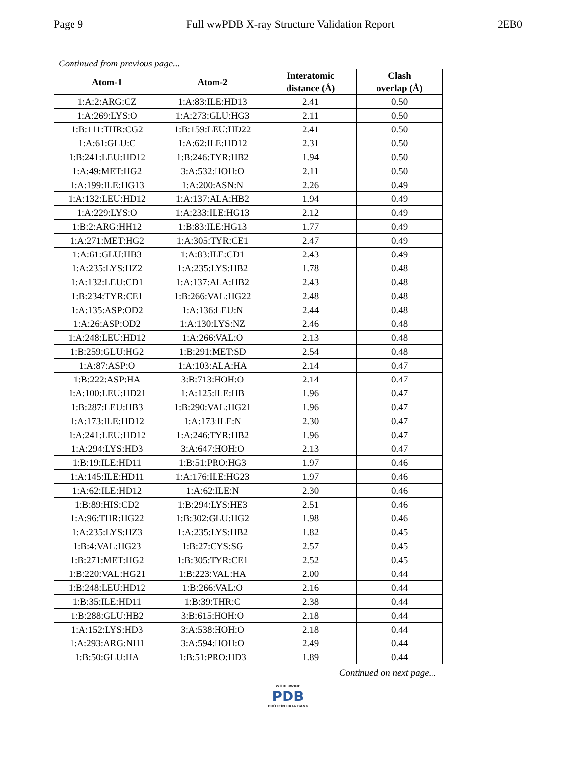Page 9 Full wwPDB X-ray Structure Validation Report 2EB0
Continued from previous page...
| Atom-1 | Atom-2 | Interatomic distance (Å) | Clash overlap (Å) |
| --- | --- | --- | --- |
| 1:A:2:ARG:CZ | 1:A:83:ILE:HD13 | 2.41 | 0.50 |
| 1:A:269:LYS:O | 1:A:273:GLU:HG3 | 2.11 | 0.50 |
| 1:B:111:THR:CG2 | 1:B:159:LEU:HD22 | 2.41 | 0.50 |
| 1:A:61:GLU:C | 1:A:62:ILE:HD12 | 2.31 | 0.50 |
| 1:B:241:LEU:HD12 | 1:B:246:TYR:HB2 | 1.94 | 0.50 |
| 1:A:49:MET:HG2 | 3:A:532:HOH:O | 2.11 | 0.50 |
| 1:A:199:ILE:HG13 | 1:A:200:ASN:N | 2.26 | 0.49 |
| 1:A:132:LEU:HD12 | 1:A:137:ALA:HB2 | 1.94 | 0.49 |
| 1:A:229:LYS:O | 1:A:233:ILE:HG13 | 2.12 | 0.49 |
| 1:B:2:ARG:HH12 | 1:B:83:ILE:HG13 | 1.77 | 0.49 |
| 1:A:271:MET:HG2 | 1:A:305:TYR:CE1 | 2.47 | 0.49 |
| 1:A:61:GLU:HB3 | 1:A:83:ILE:CD1 | 2.43 | 0.49 |
| 1:A:235:LYS:HZ2 | 1:A:235:LYS:HB2 | 1.78 | 0.48 |
| 1:A:132:LEU:CD1 | 1:A:137:ALA:HB2 | 2.43 | 0.48 |
| 1:B:234:TYR:CE1 | 1:B:266:VAL:HG22 | 2.48 | 0.48 |
| 1:A:135:ASP:OD2 | 1:A:136:LEU:N | 2.44 | 0.48 |
| 1:A:26:ASP:OD2 | 1:A:130:LYS:NZ | 2.46 | 0.48 |
| 1:A:248:LEU:HD12 | 1:A:266:VAL:O | 2.13 | 0.48 |
| 1:B:259:GLU:HG2 | 1:B:291:MET:SD | 2.54 | 0.48 |
| 1:A:87:ASP:O | 1:A:103:ALA:HA | 2.14 | 0.47 |
| 1:B:222:ASP:HA | 3:B:713:HOH:O | 2.14 | 0.47 |
| 1:A:100:LEU:HD21 | 1:A:125:ILE:HB | 1.96 | 0.47 |
| 1:B:287:LEU:HB3 | 1:B:290:VAL:HG21 | 1.96 | 0.47 |
| 1:A:173:ILE:HD12 | 1:A:173:ILE:N | 2.30 | 0.47 |
| 1:A:241:LEU:HD12 | 1:A:246:TYR:HB2 | 1.96 | 0.47 |
| 1:A:294:LYS:HD3 | 3:A:647:HOH:O | 2.13 | 0.47 |
| 1:B:19:ILE:HD11 | 1:B:51:PRO:HG3 | 1.97 | 0.46 |
| 1:A:145:ILE:HD11 | 1:A:176:ILE:HG23 | 1.97 | 0.46 |
| 1:A:62:ILE:HD12 | 1:A:62:ILE:N | 2.30 | 0.46 |
| 1:B:89:HIS:CD2 | 1:B:294:LYS:HE3 | 2.51 | 0.46 |
| 1:A:96:THR:HG22 | 1:B:302:GLU:HG2 | 1.98 | 0.46 |
| 1:A:235:LYS:HZ3 | 1:A:235:LYS:HB2 | 1.82 | 0.45 |
| 1:B:4:VAL:HG23 | 1:B:27:CYS:SG | 2.57 | 0.45 |
| 1:B:271:MET:HG2 | 1:B:305:TYR:CE1 | 2.52 | 0.45 |
| 1:B:220:VAL:HG21 | 1:B:223:VAL:HA | 2.00 | 0.44 |
| 1:B:248:LEU:HD12 | 1:B:266:VAL:O | 2.16 | 0.44 |
| 1:B:35:ILE:HD11 | 1:B:39:THR:C | 2.38 | 0.44 |
| 1:B:288:GLU:HB2 | 3:B:615:HOH:O | 2.18 | 0.44 |
| 1:A:152:LYS:HD3 | 3:A:538:HOH:O | 2.18 | 0.44 |
| 1:A:293:ARG:NH1 | 3:A:594:HOH:O | 2.49 | 0.44 |
| 1:B:50:GLU:HA | 1:B:51:PRO:HD3 | 1.89 | 0.44 |
Continued on next page...
WORLDWIDE
PDB
PROTEIN DATA BANK